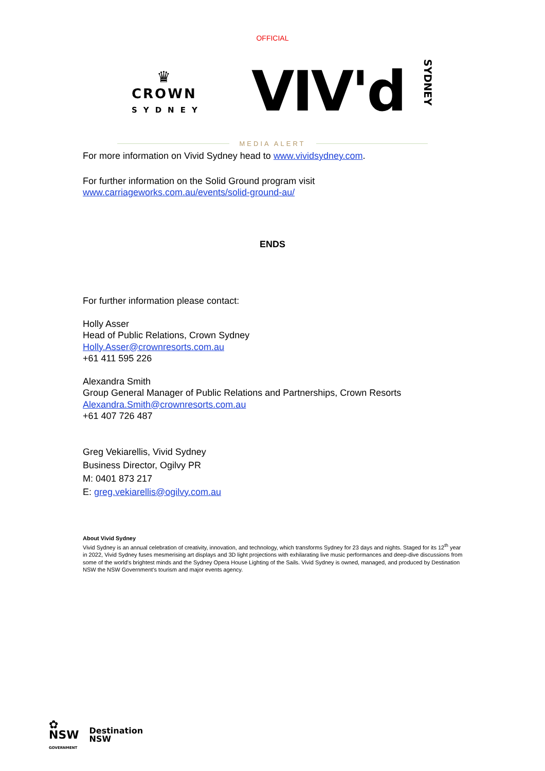OFFICIAL
♛
CROWN
SYDNEY
VIV'd SYDNEY
MEDIA ALERT
For more information on Vivid Sydney head to www.vividsydney.com.
For further information on the Solid Ground program visit
www.carriageworks.com.au/events/solid-ground-au/
ENDS
For further information please contact:
Holly Asser
Head of Public Relations, Crown Sydney
Holly.Asser@crownresorts.com.au
+61 411 595 226
Alexandra Smith
Group General Manager of Public Relations and Partnerships, Crown Resorts
Alexandra.Smith@crownresorts.com.au
+61 407 726 487
Greg Vekiarellis, Vivid Sydney
Business Director, Ogilvy PR
M: 0401 873 217
E: greg.vekiarellis@ogilvy.com.au
About Vivid Sydney
Vivid Sydney is an annual celebration of creativity, innovation, and technology, which transforms Sydney for 23 days and nights. Staged for its 12<sup>th</sup> year in 2022, Vivid Sydney fuses mesmerising art displays and 3D light projections with exhilarating live music performances and deep-dive discussions from some of the world's brightest minds and the Sydney Opera House Lighting of the Sails. Vivid Sydney is owned, managed, and produced by Destination NSW the NSW Government's tourism and major events agency.
✿
NSW
GOVERNMENT
Destination
NSW